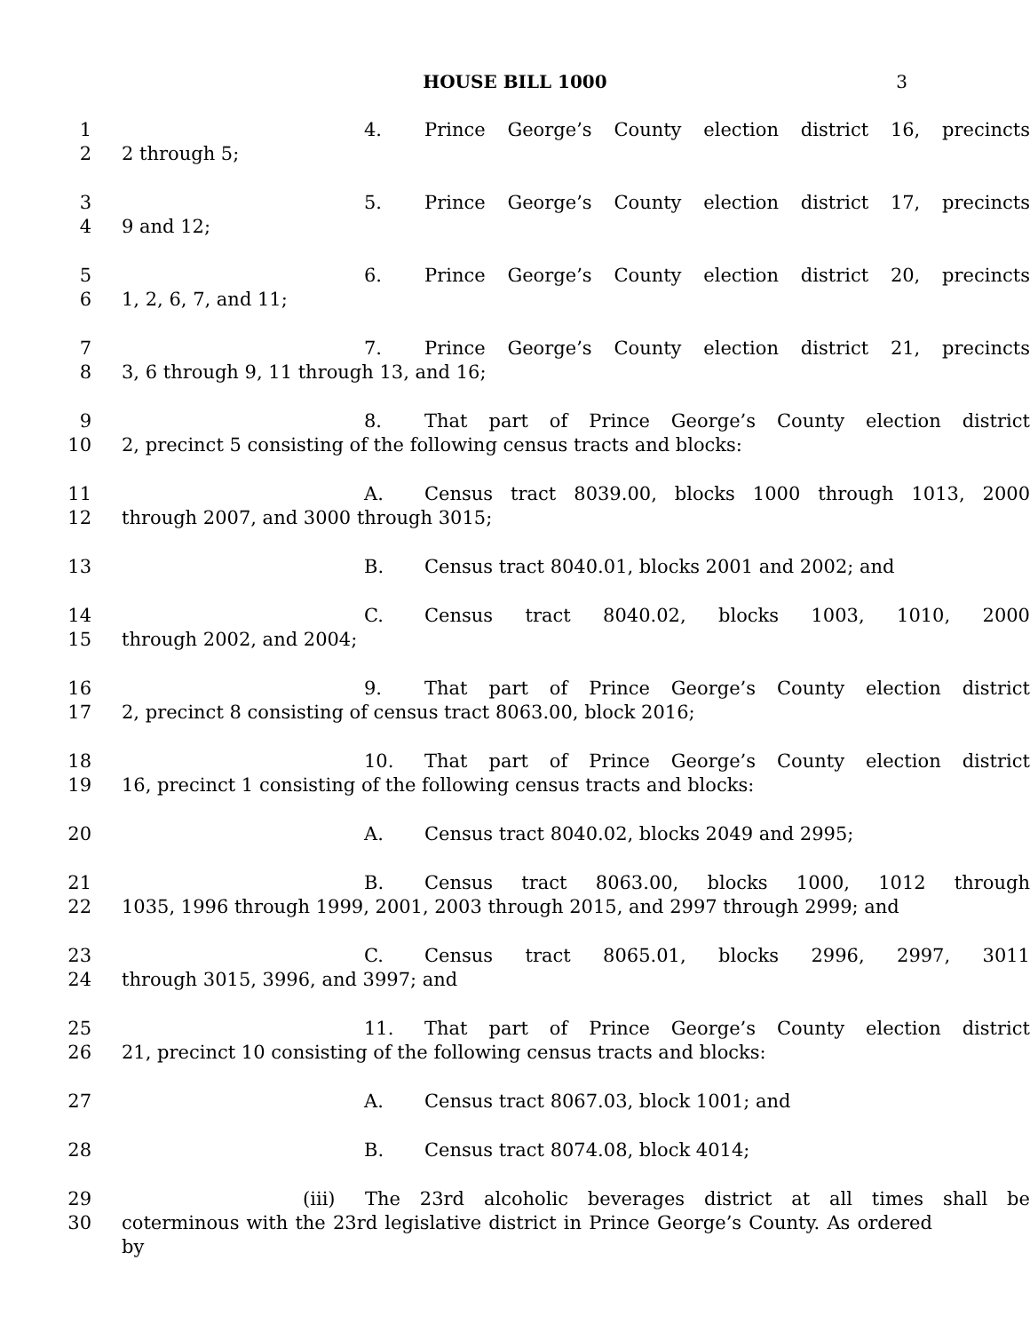HOUSE BILL 1000 3
1 4. Prince George’s County election district 16, precincts
2 2 through 5;
3 5. Prince George’s County election district 17, precincts
4 9 and 12;
5 6. Prince George’s County election district 20, precincts
6 1, 2, 6, 7, and 11;
7 7. Prince George’s County election district 21, precincts
8 3, 6 through 9, 11 through 13, and 16;
9 8. That part of Prince George’s County election district
10 2, precinct 5 consisting of the following census tracts and blocks:
11 A. Census tract 8039.00, blocks 1000 through 1013, 2000
12 through 2007, and 3000 through 3015;
13 B. Census tract 8040.01, blocks 2001 and 2002; and
14 C. Census tract 8040.02, blocks 1003, 1010, 2000
15 through 2002, and 2004;
16 9. That part of Prince George’s County election district
17 2, precinct 8 consisting of census tract 8063.00, block 2016;
18 10. That part of Prince George’s County election district
19 16, precinct 1 consisting of the following census tracts and blocks:
20 A. Census tract 8040.02, blocks 2049 and 2995;
21 B. Census tract 8063.00, blocks 1000, 1012 through
22 1035, 1996 through 1999, 2001, 2003 through 2015, and 2997 through 2999; and
23 C. Census tract 8065.01, blocks 2996, 2997, 3011
24 through 3015, 3996, and 3997; and
25 11. That part of Prince George’s County election district
26 21, precinct 10 consisting of the following census tracts and blocks:
27 A. Census tract 8067.03, block 1001; and
28 B. Census tract 8074.08, block 4014;
29 (iii) The 23rd alcoholic beverages district at all times shall be
30 coterminous with the 23rd legislative district in Prince George’s County. As ordered by